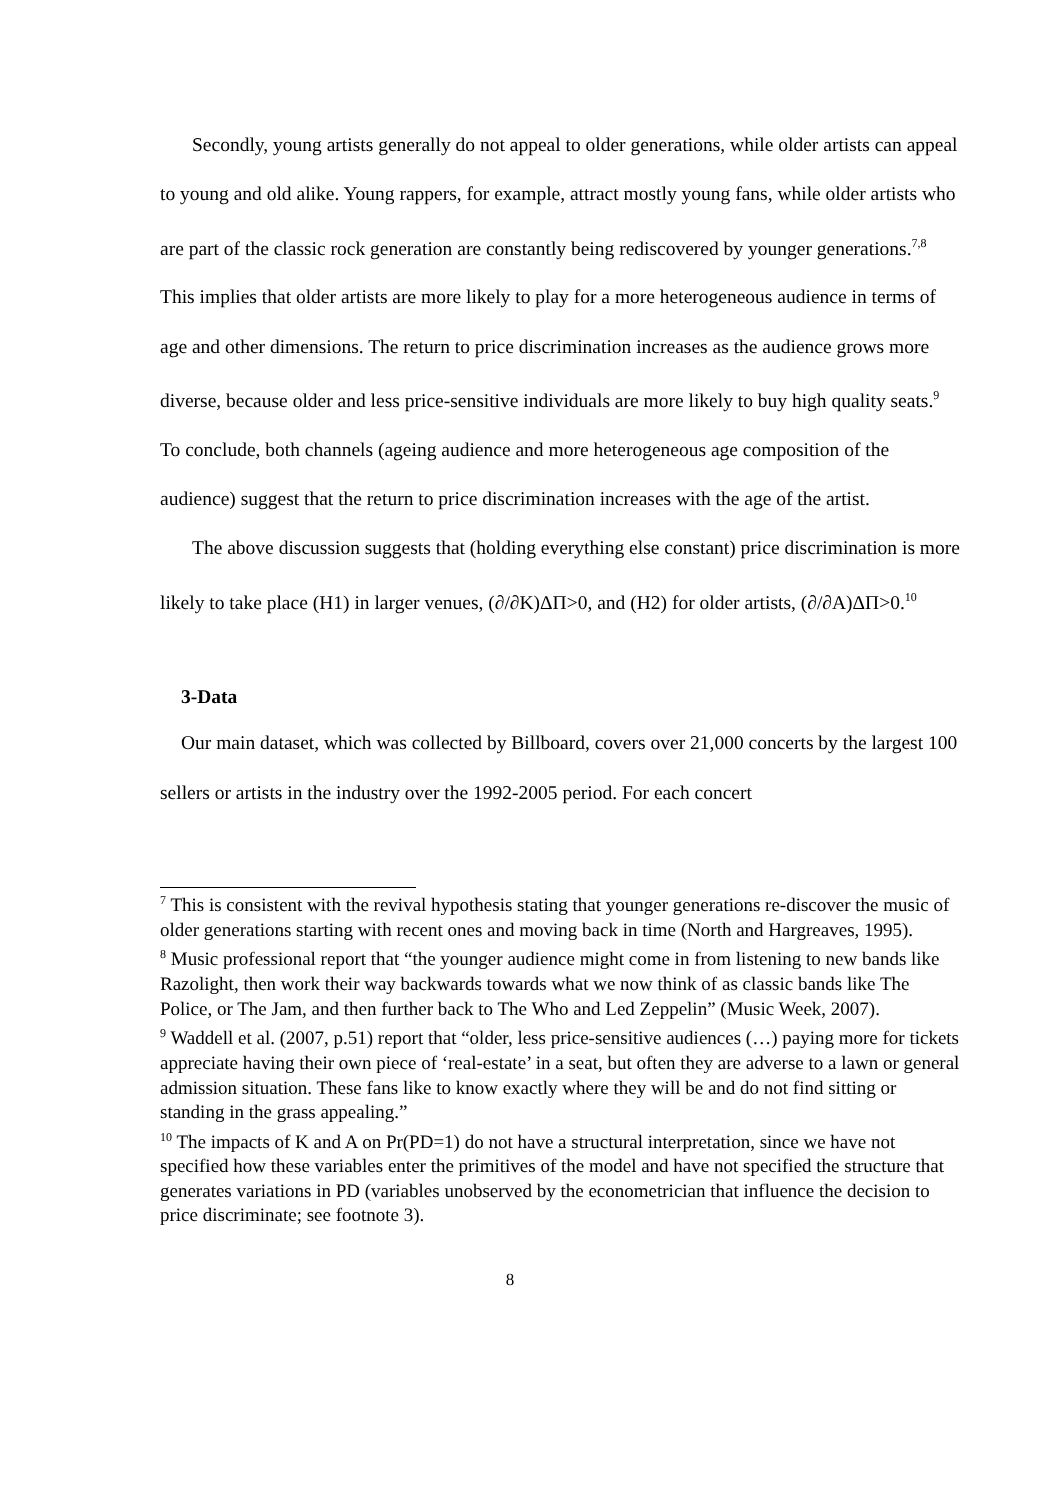Secondly, young artists generally do not appeal to older generations, while older artists can appeal to young and old alike. Young rappers, for example, attract mostly young fans, while older artists who are part of the classic rock generation are constantly being rediscovered by younger generations.<sup>7,8</sup> This implies that older artists are more likely to play for a more heterogeneous audience in terms of age and other dimensions. The return to price discrimination increases as the audience grows more diverse, because older and less price-sensitive individuals are more likely to buy high quality seats.<sup>9</sup> To conclude, both channels (ageing audience and more heterogeneous age composition of the audience) suggest that the return to price discrimination increases with the age of the artist.
The above discussion suggests that (holding everything else constant) price discrimination is more likely to take place (H1) in larger venues, (∂/∂K)ΔΠ>0, and (H2) for older artists, (∂/∂A)ΔΠ>0.<sup>10</sup>
3-Data
Our main dataset, which was collected by Billboard, covers over 21,000 concerts by the largest 100 sellers or artists in the industry over the 1992-2005 period. For each concert
<sup>7</sup> This is consistent with the revival hypothesis stating that younger generations re-discover the music of older generations starting with recent ones and moving back in time (North and Hargreaves, 1995).
<sup>8</sup> Music professional report that “the younger audience might come in from listening to new bands like Razolight, then work their way backwards towards what we now think of as classic bands like The Police, or The Jam, and then further back to The Who and Led Zeppelin” (Music Week, 2007).
<sup>9</sup> Waddell et al. (2007, p.51) report that “older, less price-sensitive audiences (…) paying more for tickets appreciate having their own piece of ‘real-estate’ in a seat, but often they are adverse to a lawn or general admission situation. These fans like to know exactly where they will be and do not find sitting or standing in the grass appealing.”
<sup>10</sup> The impacts of K and A on Pr(PD=1) do not have a structural interpretation, since we have not specified how these variables enter the primitives of the model and have not specified the structure that generates variations in PD (variables unobserved by the econometrician that influence the decision to price discriminate; see footnote 3).
8